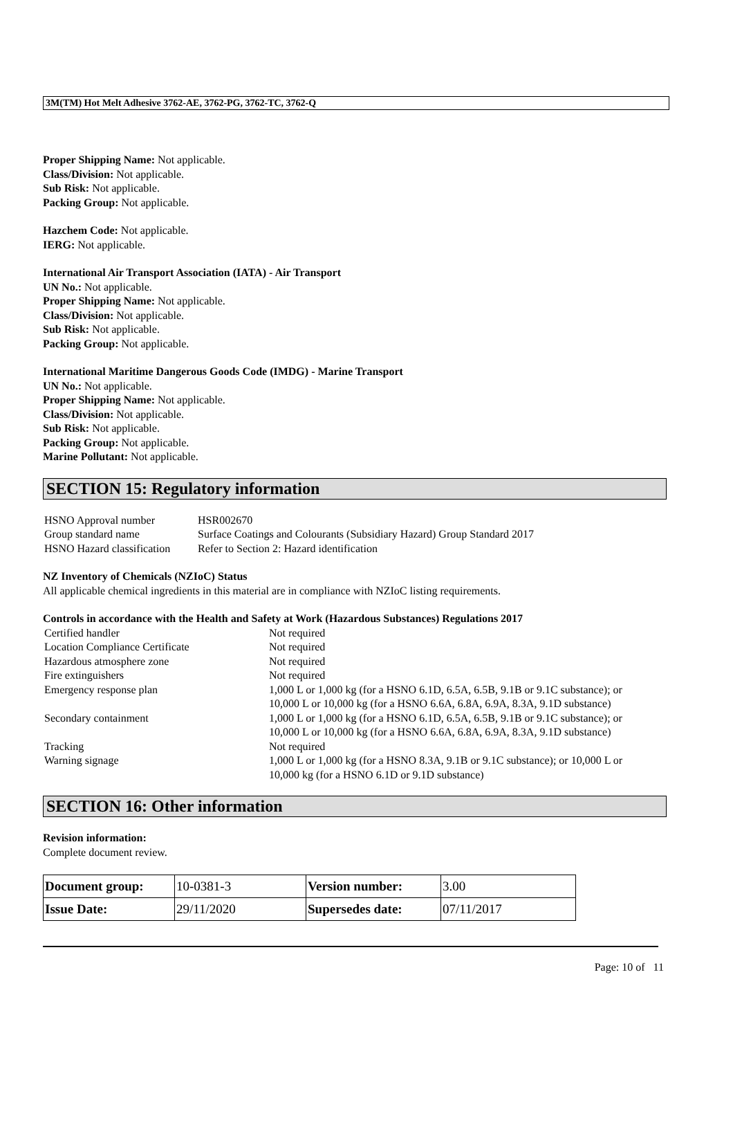3M(TM) Hot Melt Adhesive 3762-AE, 3762-PG, 3762-TC, 3762-Q
Proper Shipping Name: Not applicable.
Class/Division: Not applicable.
Sub Risk: Not applicable.
Packing Group: Not applicable.
Hazchem Code: Not applicable.
IERG: Not applicable.
International Air Transport Association (IATA) - Air Transport
UN No.: Not applicable.
Proper Shipping Name: Not applicable.
Class/Division: Not applicable.
Sub Risk: Not applicable.
Packing Group: Not applicable.
International Maritime Dangerous Goods Code (IMDG) - Marine Transport
UN No.: Not applicable.
Proper Shipping Name: Not applicable.
Class/Division: Not applicable.
Sub Risk: Not applicable.
Packing Group: Not applicable.
Marine Pollutant: Not applicable.
SECTION 15: Regulatory information
| HSNO Approval number | HSR002670 |
| Group standard name | Surface Coatings and Colourants (Subsidiary Hazard) Group Standard 2017 |
| HSNO Hazard classification | Refer to Section 2: Hazard identification |
NZ Inventory of Chemicals (NZIoC) Status
All applicable chemical ingredients in this material are in compliance with NZIoC listing requirements.
Controls in accordance with the Health and Safety at Work (Hazardous Substances) Regulations 2017
| Certified handler | Not required |
| Location Compliance Certificate | Not required |
| Hazardous atmosphere zone | Not required |
| Fire extinguishers | Not required |
| Emergency response plan | 1,000 L or 1,000 kg (for a HSNO 6.1D, 6.5A, 6.5B, 9.1B or 9.1C substance); or 10,000 L or 10,000 kg (for a HSNO 6.6A, 6.8A, 6.9A, 8.3A, 9.1D substance) |
| Secondary containment | 1,000 L or 1,000 kg (for a HSNO 6.1D, 6.5A, 6.5B, 9.1B or 9.1C substance); or 10,000 L or 10,000 kg (for a HSNO 6.6A, 6.8A, 6.9A, 8.3A, 9.1D substance) |
| Tracking | Not required |
| Warning signage | 1,000 L or 1,000 kg (for a HSNO 8.3A, 9.1B or 9.1C substance); or 10,000 L or 10,000 kg (for a HSNO 6.1D or 9.1D substance) |
SECTION 16: Other information
Revision information:
Complete document review.
| Document group: | 10-0381-3 | Version number: | 3.00 |
| Issue Date: | 29/11/2020 | Supersedes date: | 07/11/2017 |
Page: 10 of 11